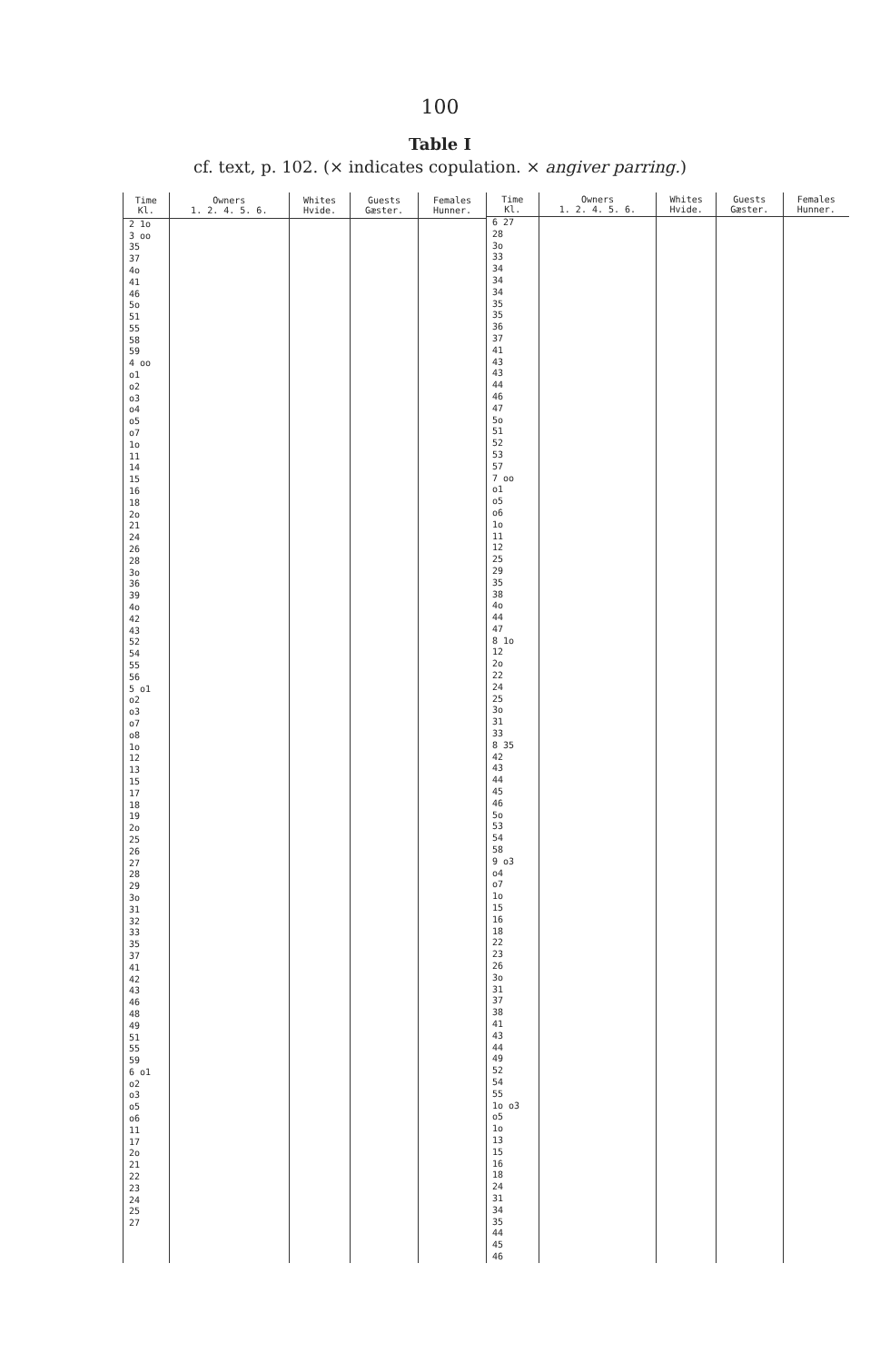100
Table I
cf. text, p. 102. (× indicates copulation. × angiver parring.)
| Time Kl. | Owners 1. 2. 4. 5. 6. | Whites Hvide. | Guests Gæster. | Females Hunner. |
| --- | --- | --- | --- | --- |
| 2 1o 3 oo 35 37 4o 41 46 5o 51 55 58 59 4 oo o1 o2 o3 o4 o5 o7 1o 11 14 15 16 18 2o 21 24 26 28 3o 36 39 4o 42 43 52 54 55 56 5 o1 o2 o3 o7 o8 1o 12 13 15 17 18 19 2o 25 26 27 28 29 3o 31 32 33 35 37 41 42 43 46 48 49 51 55 59 6 o1 o2 o3 o5 o6 11 17 2o 21 22 23 24 25 27 | | | | |
| Time Kl. | Owners 1. 2. 4. 5. 6. | Whites Hvide. | Guests Gæster. | Females Hunner. |
| --- | --- | --- | --- | --- |
| 6 27 28 3o 33 34 34 34 35 35 36 37 41 43 43 44 46 47 5o 51 52 53 57 7 oo o1 o5 o6 1o 11 12 25 29 35 38 4o 44 47 8 1o 12 2o 22 24 25 3o 31 33 8 35 42 43 44 45 46 5o 53 54 58 9 o3 o4 o7 1o 15 16 18 22 23 26 3o 31 37 38 41 43 44 49 52 54 55 1o o3 o5 1o 13 15 16 18 24 31 34 35 44 45 46 | | | | |